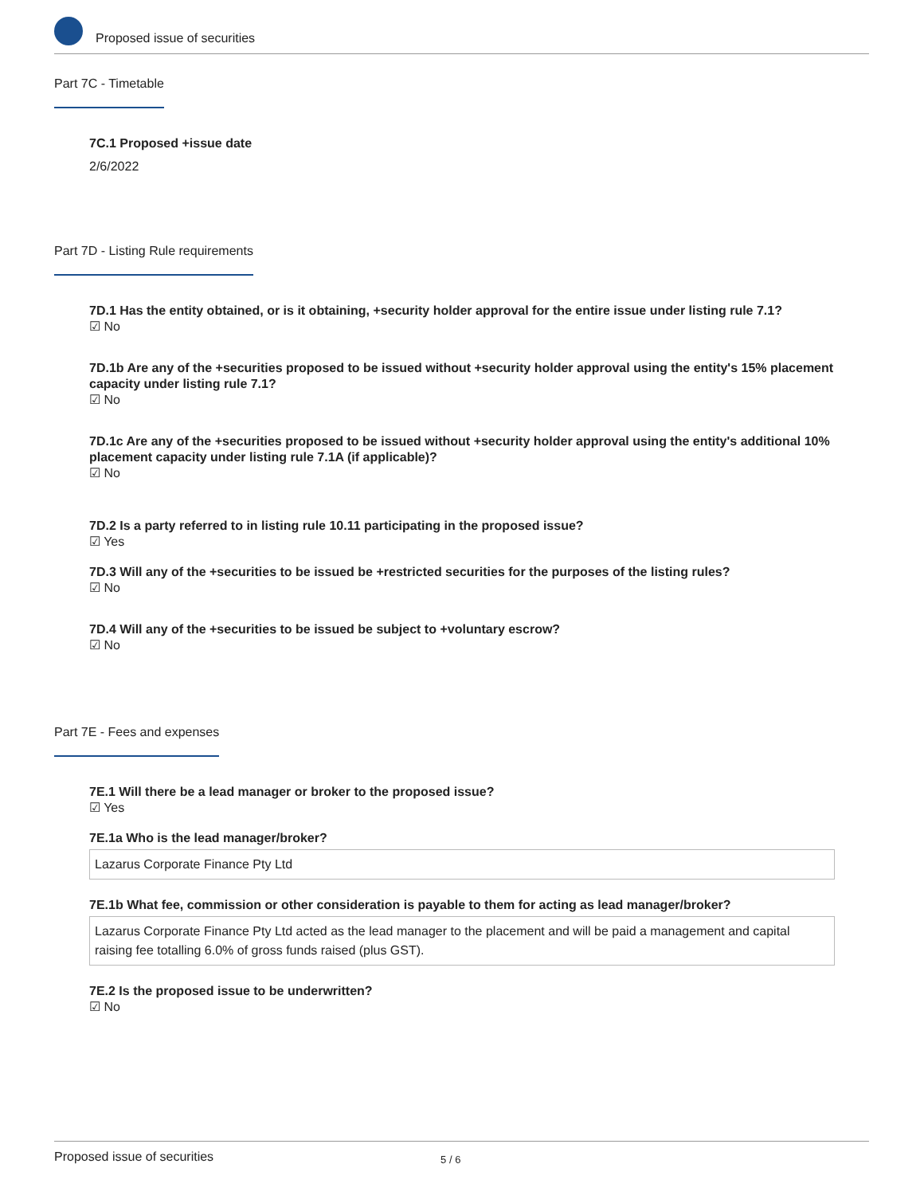Proposed issue of securities
Part 7C - Timetable
7C.1 Proposed +issue date
2/6/2022
Part 7D - Listing Rule requirements
7D.1 Has the entity obtained, or is it obtaining, +security holder approval for the entire issue under listing rule 7.1?
☑ No
7D.1b Are any of the +securities proposed to be issued without +security holder approval using the entity's 15% placement capacity under listing rule 7.1?
☑ No
7D.1c Are any of the +securities proposed to be issued without +security holder approval using the entity's additional 10% placement capacity under listing rule 7.1A (if applicable)?
☑ No
7D.2 Is a party referred to in listing rule 10.11 participating in the proposed issue?
☑ Yes
7D.3 Will any of the +securities to be issued be +restricted securities for the purposes of the listing rules?
☑ No
7D.4 Will any of the +securities to be issued be subject to +voluntary escrow?
☑ No
Part 7E - Fees and expenses
7E.1 Will there be a lead manager or broker to the proposed issue?
☑ Yes
7E.1a Who is the lead manager/broker?
Lazarus Corporate Finance Pty Ltd
7E.1b What fee, commission or other consideration is payable to them for acting as lead manager/broker?
Lazarus Corporate Finance Pty Ltd acted as the lead manager to the placement and will be paid a management and capital raising fee totalling 6.0% of gross funds raised (plus GST).
7E.2 Is the proposed issue to be underwritten?
☑ No
Proposed issue of securities 5 / 6